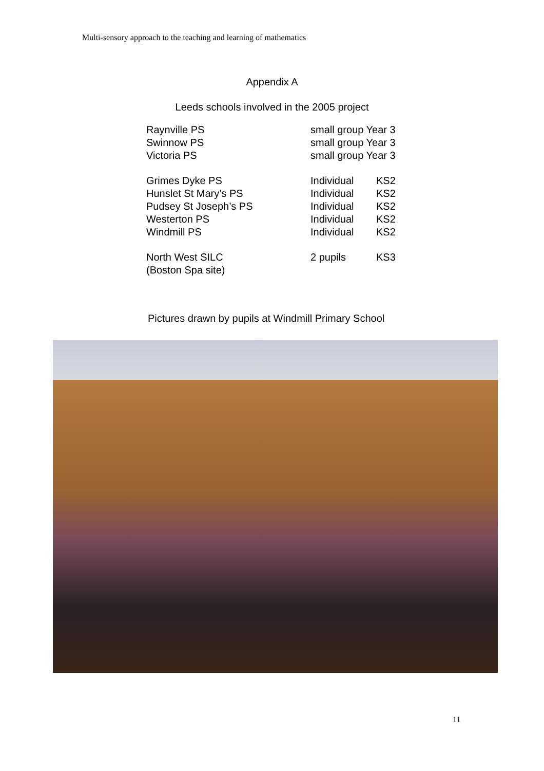Multi-sensory approach to the teaching and learning of mathematics
Appendix A
Leeds schools involved in the 2005 project
| Raynville PS | small group Year 3 | |
| Swinnow PS | small group Year 3 | |
| Victoria PS | small group Year 3 | |
| Grimes Dyke PS | Individual | KS2 |
| Hunslet St Mary’s PS | Individual | KS2 |
| Pudsey St Joseph’s PS | Individual | KS2 |
| Westerton PS | Individual | KS2 |
| Windmill PS | Individual | KS2 |
| North West SILC (Boston Spa site) | 2 pupils | KS3 |
Pictures drawn by pupils at Windmill Primary School
11